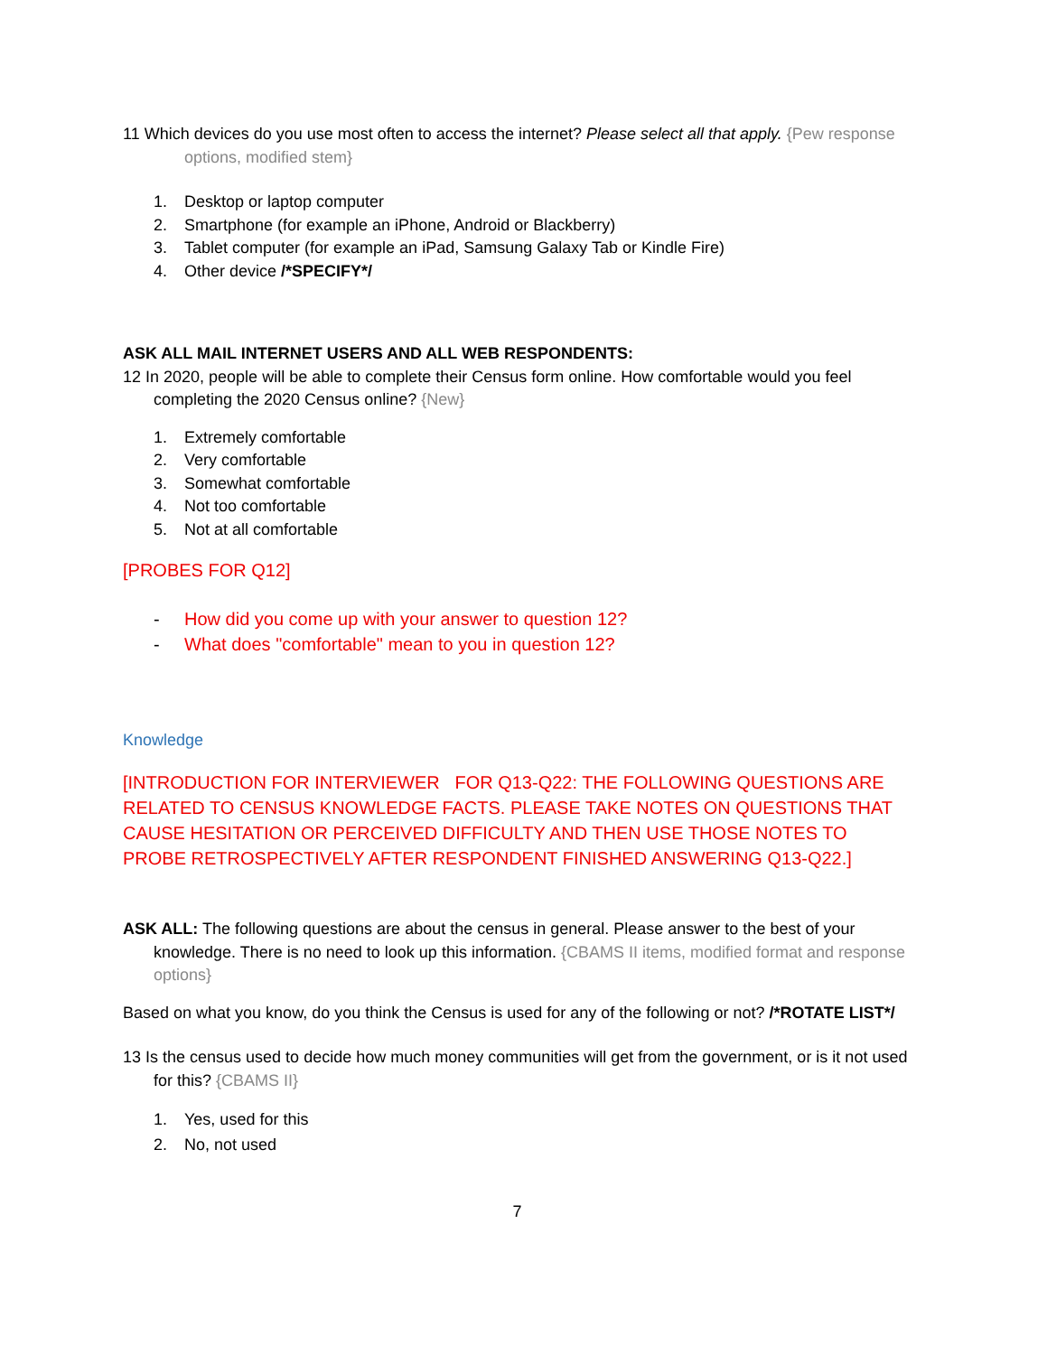11 Which devices do you use most often to access the internet? Please select all that apply. {Pew response options, modified stem}
1. Desktop or laptop computer
2. Smartphone (for example an iPhone, Android or Blackberry)
3. Tablet computer (for example an iPad, Samsung Galaxy Tab or Kindle Fire)
4. Other device /*SPECIFY*/
ASK ALL MAIL INTERNET USERS AND ALL WEB RESPONDENTS:
12 In 2020, people will be able to complete their Census form online. How comfortable would you feel completing the 2020 Census online? {New}
1. Extremely comfortable
2. Very comfortable
3. Somewhat comfortable
4. Not too comfortable
5. Not at all comfortable
[PROBES FOR Q12]
- How did you come up with your answer to question 12?
- What does "comfortable" mean to you in question 12?
Knowledge
[INTRODUCTION FOR INTERVIEWER FOR Q13-Q22: THE FOLLOWING QUESTIONS ARE RELATED TO CENSUS KNOWLEDGE FACTS. PLEASE TAKE NOTES ON QUESTIONS THAT CAUSE HESITATION OR PERCEIVED DIFFICULTY AND THEN USE THOSE NOTES TO PROBE RETROSPECTIVELY AFTER RESPONDENT FINISHED ANSWERING Q13-Q22.]
ASK ALL: The following questions are about the census in general. Please answer to the best of your knowledge. There is no need to look up this information. {CBAMS II items, modified format and response options}
Based on what you know, do you think the Census is used for any of the following or not? /*ROTATE LIST*/
13 Is the census used to decide how much money communities will get from the government, or is it not used for this? {CBAMS II}
1. Yes, used for this
2. No, not used
7